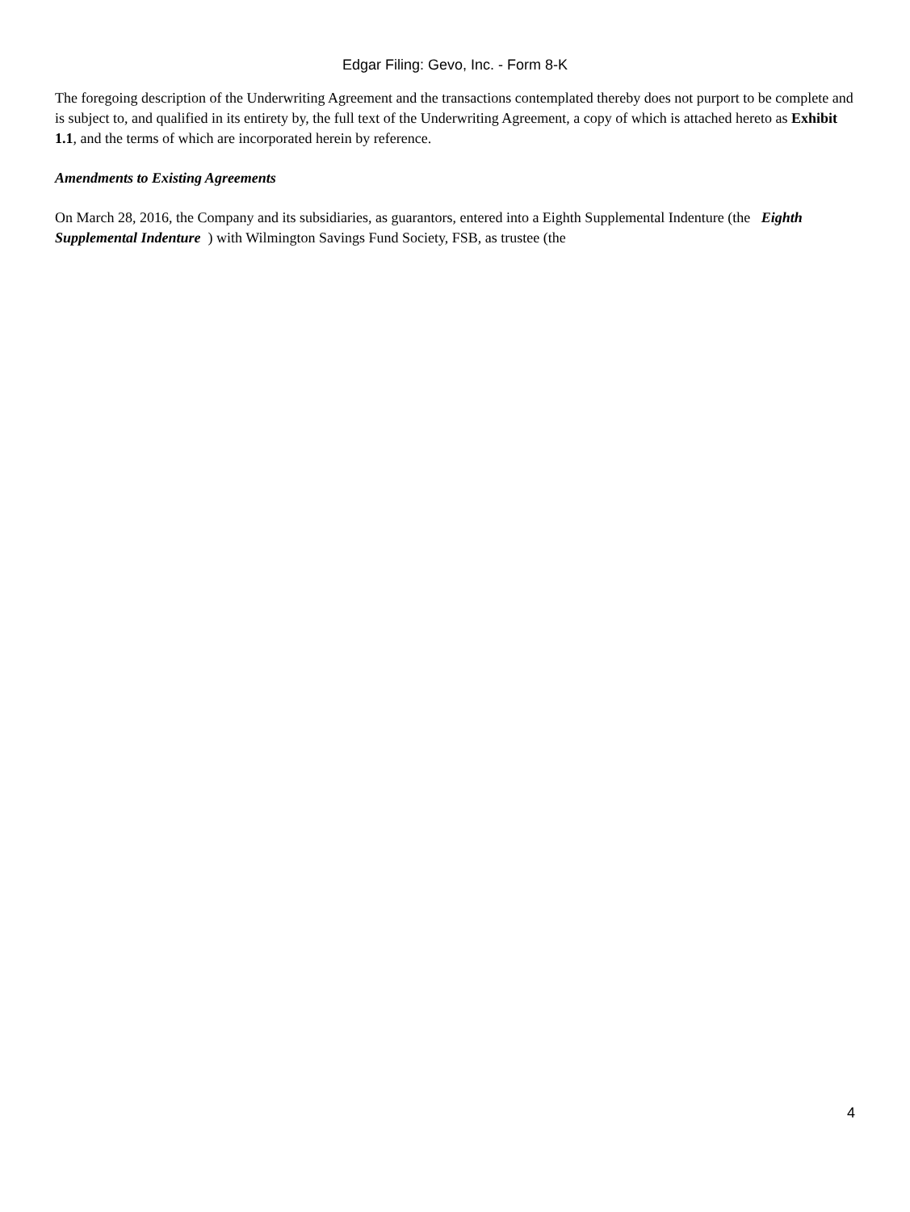Edgar Filing: Gevo, Inc. - Form 8-K
The foregoing description of the Underwriting Agreement and the transactions contemplated thereby does not purport to be complete and is subject to, and qualified in its entirety by, the full text of the Underwriting Agreement, a copy of which is attached hereto as Exhibit 1.1, and the terms of which are incorporated herein by reference.
Amendments to Existing Agreements
On March 28, 2016, the Company and its subsidiaries, as guarantors, entered into a Eighth Supplemental Indenture (the Eighth Supplemental Indenture ) with Wilmington Savings Fund Society, FSB, as trustee (the
4